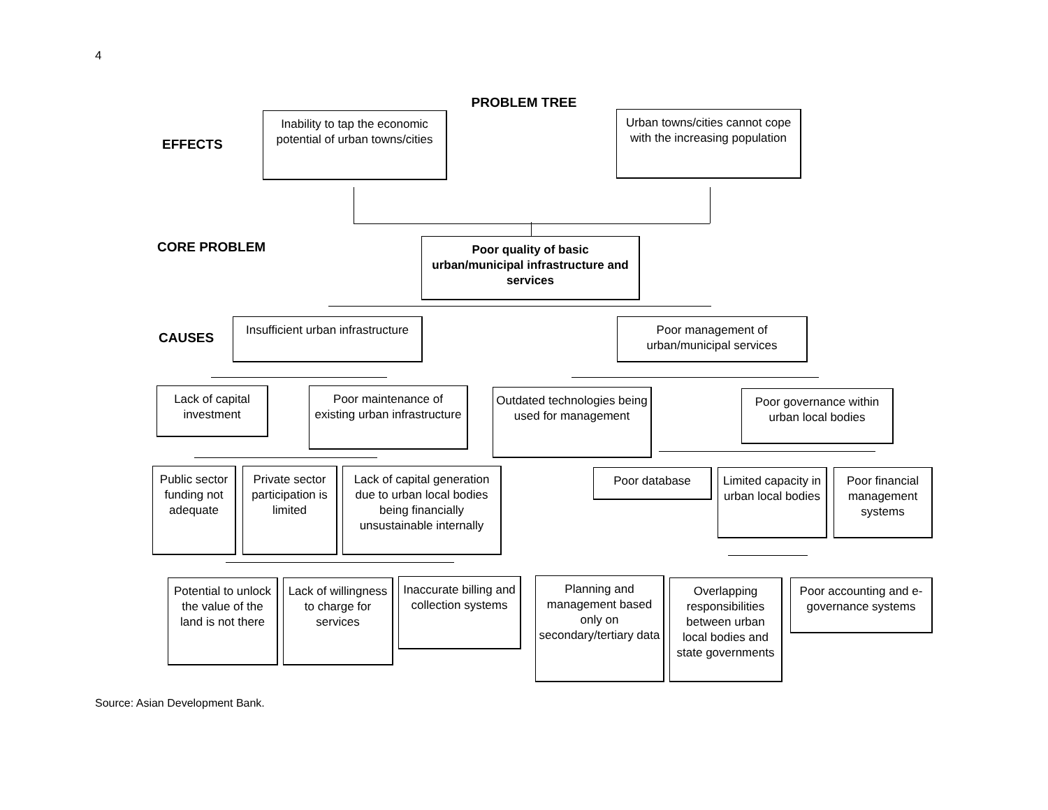4
PROBLEM TREE
EFFECTS
Inability to tap the economic potential of urban towns/cities
Urban towns/cities cannot cope with the increasing population
CORE PROBLEM
Poor quality of basic urban/municipal infrastructure and services
CAUSES
Insufficient urban infrastructure
Poor management of urban/municipal services
Lack of capital investment
Poor maintenance of existing urban infrastructure
Outdated technologies being used for management
Poor governance within urban local bodies
Public sector funding not adequate
Private sector participation is limited
Lack of capital generation due to urban local bodies being financially unsustainable internally
Poor database
Limited capacity in urban local bodies
Poor financial management systems
Potential to unlock the value of the land is not there
Lack of willingness to charge for services
Inaccurate billing and collection systems
Planning and management based only on secondary/tertiary data
Overlapping responsibilities between urban local bodies and state governments
Poor accounting and e-governance systems
Source: Asian Development Bank.